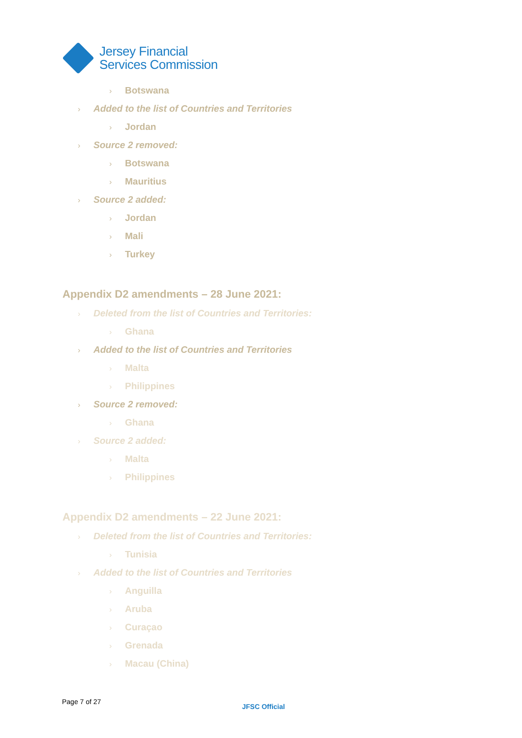Jersey Financial
Services Commission
› Botswana
› Added to the list of Countries and Territories
› Jordan
› Source 2 removed:
› Botswana
› Mauritius
› Source 2 added:
› Jordan
› Mali
› Turkey
Appendix D2 amendments – 28 June 2021:
› Deleted from the list of Countries and Territories:
› Ghana
› Added to the list of Countries and Territories
› Malta
› Philippines
› Source 2 removed:
› Ghana
› Source 2 added:
› Malta
› Philippines
Appendix D2 amendments – 22 June 2021:
› Deleted from the list of Countries and Territories:
› Tunisia
› Added to the list of Countries and Territories
› Anguilla
› Aruba
› Curaçao
› Grenada
› Macau (China)
Page 7 of 27
JFSC Official